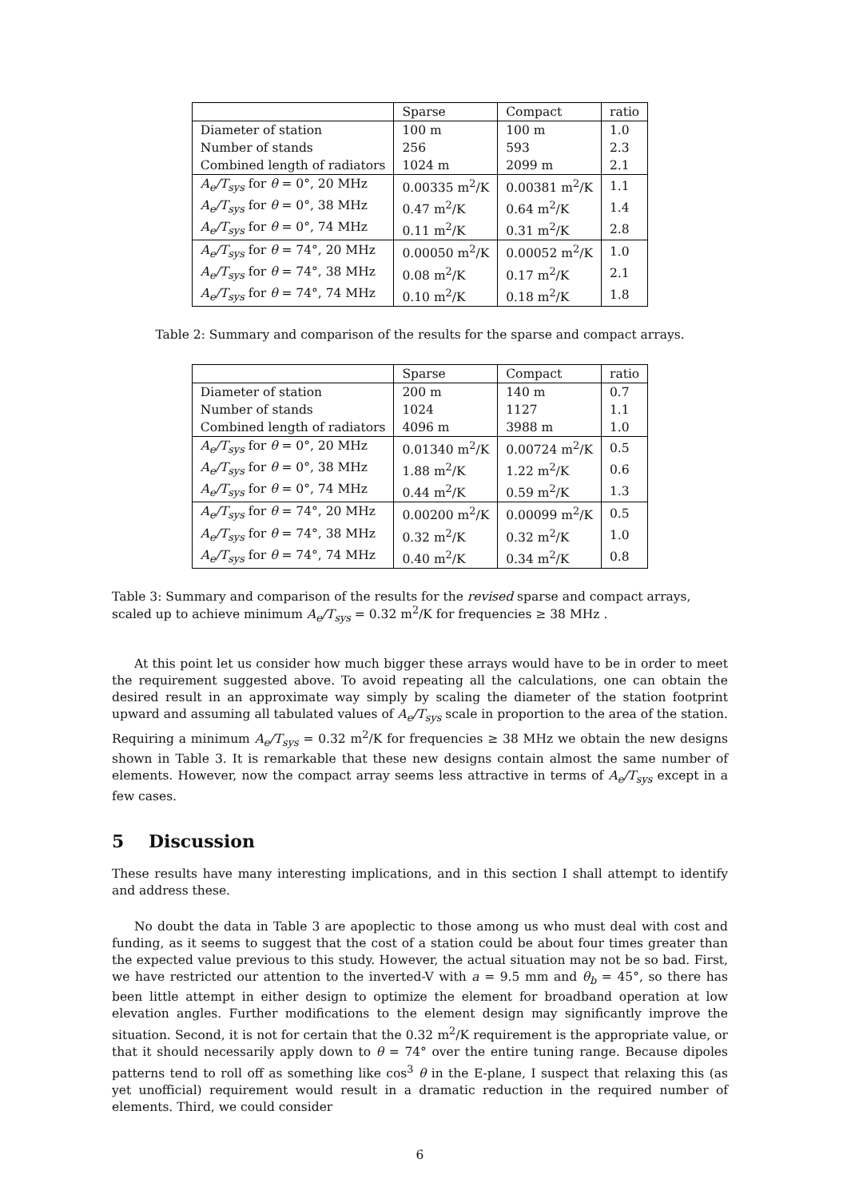| | Sparse | Compact | ratio |
| --- | --- | --- | --- |
| Diameter of station | 100 m | 100 m | 1.0 |
| Number of stands | 256 | 593 | 2.3 |
| Combined length of radiators | 1024 m | 2099 m | 2.1 |
| A<sub>e</sub>/T<sub>sys</sub> for θ = 0°, 20 MHz | 0.00335 m<sup>2</sup>/K | 0.00381 m<sup>2</sup>/K | 1.1 |
| A<sub>e</sub>/T<sub>sys</sub> for θ = 0°, 38 MHz | 0.47 m<sup>2</sup>/K | 0.64 m<sup>2</sup>/K | 1.4 |
| A<sub>e</sub>/T<sub>sys</sub> for θ = 0°, 74 MHz | 0.11 m<sup>2</sup>/K | 0.31 m<sup>2</sup>/K | 2.8 |
| A<sub>e</sub>/T<sub>sys</sub> for θ = 74°, 20 MHz | 0.00050 m<sup>2</sup>/K | 0.00052 m<sup>2</sup>/K | 1.0 |
| A<sub>e</sub>/T<sub>sys</sub> for θ = 74°, 38 MHz | 0.08 m<sup>2</sup>/K | 0.17 m<sup>2</sup>/K | 2.1 |
| A<sub>e</sub>/T<sub>sys</sub> for θ = 74°, 74 MHz | 0.10 m<sup>2</sup>/K | 0.18 m<sup>2</sup>/K | 1.8 |
Table 2: Summary and comparison of the results for the sparse and compact arrays.
| | Sparse | Compact | ratio |
| --- | --- | --- | --- |
| Diameter of station | 200 m | 140 m | 0.7 |
| Number of stands | 1024 | 1127 | 1.1 |
| Combined length of radiators | 4096 m | 3988 m | 1.0 |
| A<sub>e</sub>/T<sub>sys</sub> for θ = 0°, 20 MHz | 0.01340 m<sup>2</sup>/K | 0.00724 m<sup>2</sup>/K | 0.5 |
| A<sub>e</sub>/T<sub>sys</sub> for θ = 0°, 38 MHz | 1.88 m<sup>2</sup>/K | 1.22 m<sup>2</sup>/K | 0.6 |
| A<sub>e</sub>/T<sub>sys</sub> for θ = 0°, 74 MHz | 0.44 m<sup>2</sup>/K | 0.59 m<sup>2</sup>/K | 1.3 |
| A<sub>e</sub>/T<sub>sys</sub> for θ = 74°, 20 MHz | 0.00200 m<sup>2</sup>/K | 0.00099 m<sup>2</sup>/K | 0.5 |
| A<sub>e</sub>/T<sub>sys</sub> for θ = 74°, 38 MHz | 0.32 m<sup>2</sup>/K | 0.32 m<sup>2</sup>/K | 1.0 |
| A<sub>e</sub>/T<sub>sys</sub> for θ = 74°, 74 MHz | 0.40 m<sup>2</sup>/K | 0.34 m<sup>2</sup>/K | 0.8 |
Table 3: Summary and comparison of the results for the revised sparse and compact arrays, scaled up to achieve minimum A<sub>e</sub>/T<sub>sys</sub> = 0.32 m<sup>2</sup>/K for frequencies ≥ 38 MHz .
At this point let us consider how much bigger these arrays would have to be in order to meet the requirement suggested above. To avoid repeating all the calculations, one can obtain the desired result in an approximate way simply by scaling the diameter of the station footprint upward and assuming all tabulated values of A<sub>e</sub>/T<sub>sys</sub> scale in proportion to the area of the station. Requiring a minimum A<sub>e</sub>/T<sub>sys</sub> = 0.32 m<sup>2</sup>/K for frequencies ≥ 38 MHz we obtain the new designs shown in Table 3. It is remarkable that these new designs contain almost the same number of elements. However, now the compact array seems less attractive in terms of A<sub>e</sub>/T<sub>sys</sub> except in a few cases.
5 Discussion
These results have many interesting implications, and in this section I shall attempt to identify and address these.
No doubt the data in Table 3 are apoplectic to those among us who must deal with cost and funding, as it seems to suggest that the cost of a station could be about four times greater than the expected value previous to this study. However, the actual situation may not be so bad. First, we have restricted our attention to the inverted-V with a = 9.5 mm and θ<sub>b</sub> = 45°, so there has been little attempt in either design to optimize the element for broadband operation at low elevation angles. Further modifications to the element design may significantly improve the situation. Second, it is not for certain that the 0.32 m<sup>2</sup>/K requirement is the appropriate value, or that it should necessarily apply down to θ = 74° over the entire tuning range. Because dipoles patterns tend to roll off as something like cos<sup>3</sup> θ in the E-plane, I suspect that relaxing this (as yet unofficial) requirement would result in a dramatic reduction in the required number of elements. Third, we could consider
6